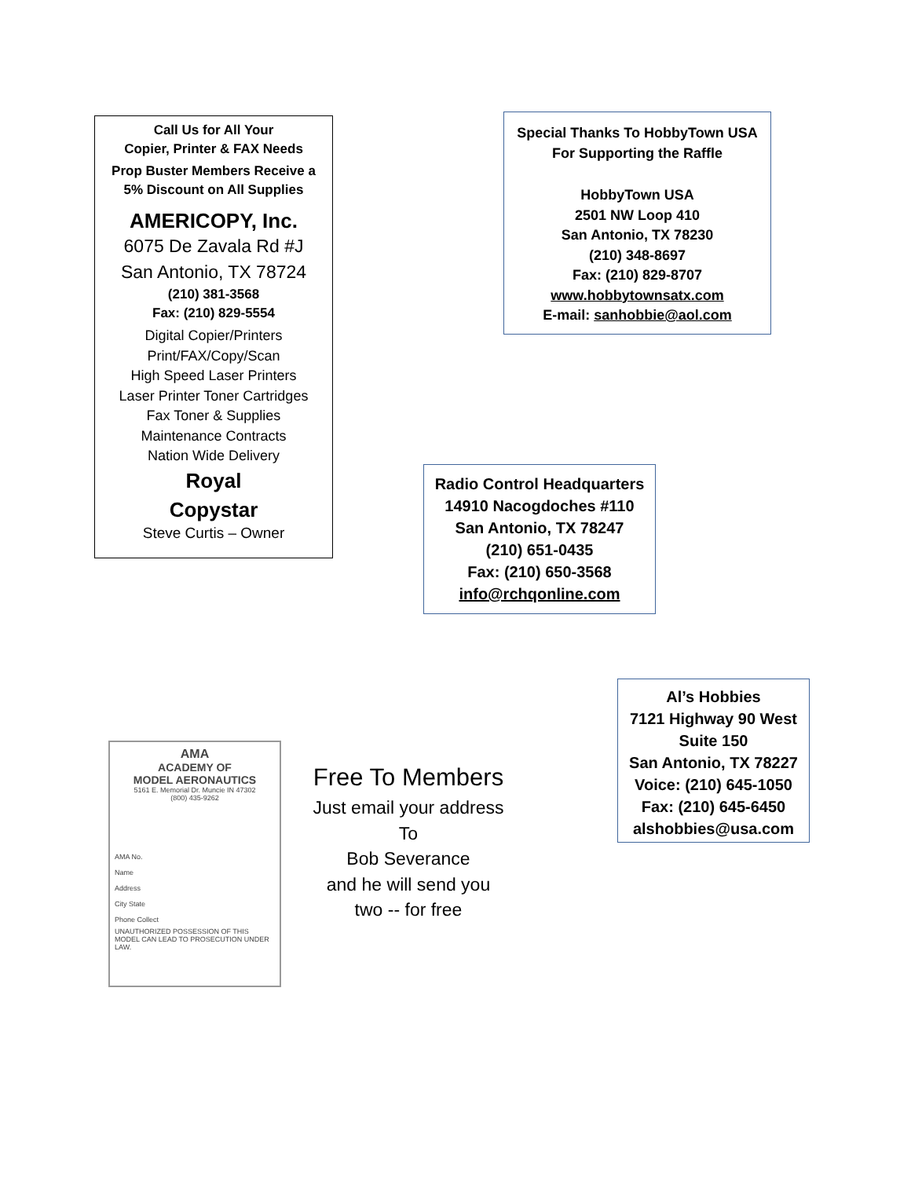Call Us for All Your
Copier, Printer & FAX Needs
Prop Buster Members Receive a
5% Discount on All Supplies
AMERICOPY, Inc.
6075 De Zavala Rd #J
San Antonio, TX 78724
(210) 381-3568
Fax: (210) 829-5554
Digital Copier/Printers
Print/FAX/Copy/Scan
High Speed Laser Printers
Laser Printer Toner Cartridges
Fax Toner & Supplies
Maintenance Contracts
Nation Wide Delivery
Royal
Copystar
Steve Curtis – Owner
Special Thanks To HobbyTown USA
For Supporting the Raffle
HobbyTown USA
2501 NW Loop 410
San Antonio, TX 78230
(210) 348-8697
Fax: (210) 829-8707
www.hobbytownsatx.com
E-mail: sanhobbie@aol.com
Radio Control Headquarters
14910 Nacogdoches #110
San Antonio, TX 78247
(210) 651-0435
Fax: (210) 650-3568
info@rchqonline.com
Al’s Hobbies
7121 Highway 90 West
Suite 150
San Antonio, TX 78227
Voice: (210) 645-1050
Fax: (210) 645-6450
alshobbies@usa.com
AMA
ACADEMY OF
MODEL AERONAUTICS
5161 E. Memorial Dr. Muncie IN 47302
(800) 435-9262
AMA No.
Name
Address
City State
Phone Collect
UNAUTHORIZED POSSESSION OF THIS MODEL CAN LEAD TO PROSECUTION UNDER LAW.
Free To Members
Just email your address
To
Bob Severance
and he will send you
two -- for free